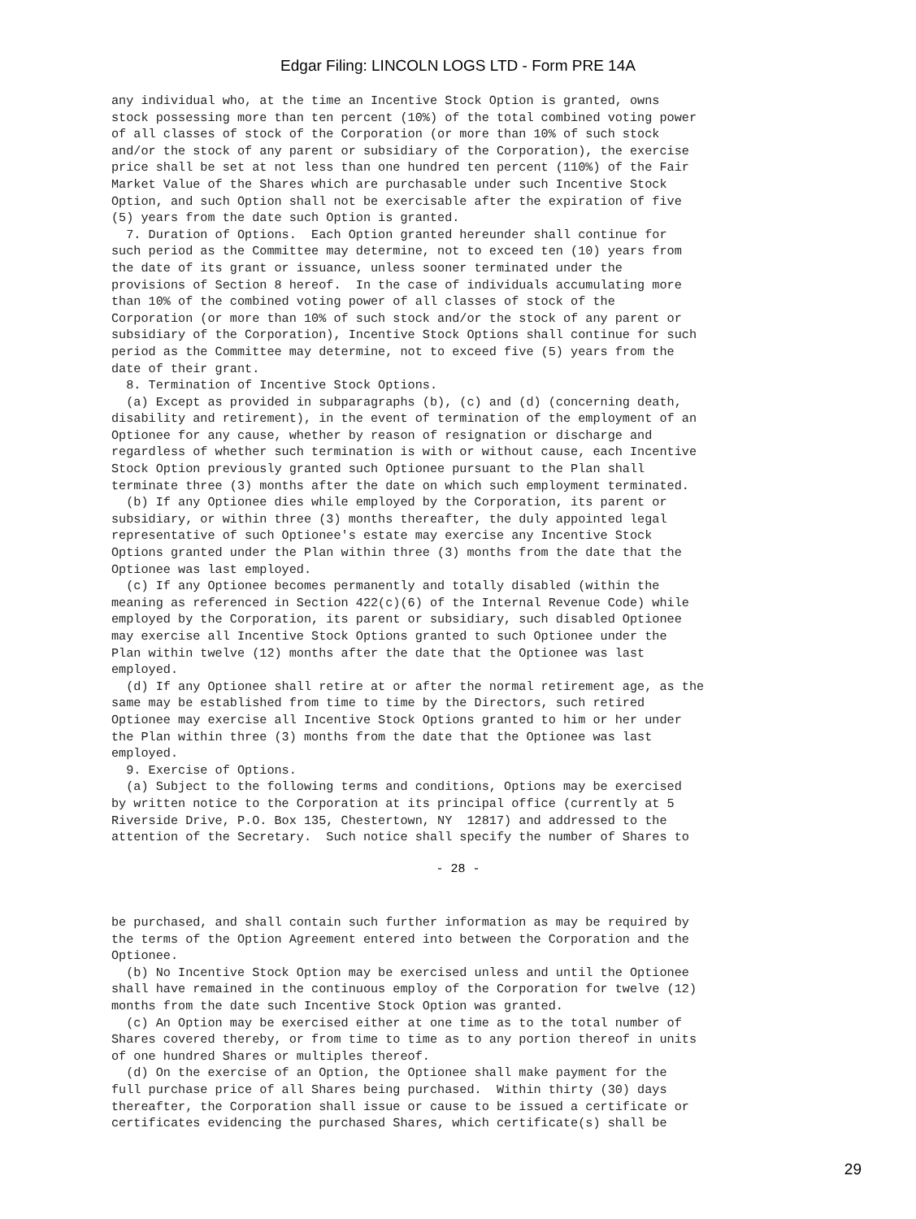Edgar Filing: LINCOLN LOGS LTD - Form PRE 14A
any individual who, at the time an Incentive Stock Option is granted, owns
stock possessing more than ten percent (10%) of the total combined voting power
of all classes of stock of the Corporation (or more than 10% of such stock
and/or the stock of any parent or subsidiary of the Corporation), the exercise
price shall be set at not less than one hundred ten percent (110%) of the Fair
Market Value of the Shares which are purchasable under such Incentive Stock
Option, and such Option shall not be exercisable after the expiration of five
(5) years from the date such Option is granted.
  7. Duration of Options.  Each Option granted hereunder shall continue for
such period as the Committee may determine, not to exceed ten (10) years from
the date of its grant or issuance, unless sooner terminated under the
provisions of Section 8 hereof.  In the case of individuals accumulating more
than 10% of the combined voting power of all classes of stock of the
Corporation (or more than 10% of such stock and/or the stock of any parent or
subsidiary of the Corporation), Incentive Stock Options shall continue for such
period as the Committee may determine, not to exceed five (5) years from the
date of their grant.
  8. Termination of Incentive Stock Options.
  (a) Except as provided in subparagraphs (b), (c) and (d) (concerning death,
disability and retirement), in the event of termination of the employment of an
Optionee for any cause, whether by reason of resignation or discharge and
regardless of whether such termination is with or without cause, each Incentive
Stock Option previously granted such Optionee pursuant to the Plan shall
terminate three (3) months after the date on which such employment terminated.
  (b) If any Optionee dies while employed by the Corporation, its parent or
subsidiary, or within three (3) months thereafter, the duly appointed legal
representative of such Optionee's estate may exercise any Incentive Stock
Options granted under the Plan within three (3) months from the date that the
Optionee was last employed.
  (c) If any Optionee becomes permanently and totally disabled (within the
meaning as referenced in Section 422(c)(6) of the Internal Revenue Code) while
employed by the Corporation, its parent or subsidiary, such disabled Optionee
may exercise all Incentive Stock Options granted to such Optionee under the
Plan within twelve (12) months after the date that the Optionee was last
employed.
  (d) If any Optionee shall retire at or after the normal retirement age, as the
same may be established from time to time by the Directors, such retired
Optionee may exercise all Incentive Stock Options granted to him or her under
the Plan within three (3) months from the date that the Optionee was last
employed.
  9. Exercise of Options.
  (a) Subject to the following terms and conditions, Options may be exercised
by written notice to the Corporation at its principal office (currently at 5
Riverside Drive, P.O. Box 135, Chestertown, NY  12817) and addressed to the
attention of the Secretary.  Such notice shall specify the number of Shares to
- 28 -
be purchased, and shall contain such further information as may be required by
the terms of the Option Agreement entered into between the Corporation and the
Optionee.
  (b) No Incentive Stock Option may be exercised unless and until the Optionee
shall have remained in the continuous employ of the Corporation for twelve (12)
months from the date such Incentive Stock Option was granted.
  (c) An Option may be exercised either at one time as to the total number of
Shares covered thereby, or from time to time as to any portion thereof in units
of one hundred Shares or multiples thereof.
  (d) On the exercise of an Option, the Optionee shall make payment for the
full purchase price of all Shares being purchased.  Within thirty (30) days
thereafter, the Corporation shall issue or cause to be issued a certificate or
certificates evidencing the purchased Shares, which certificate(s) shall be
29